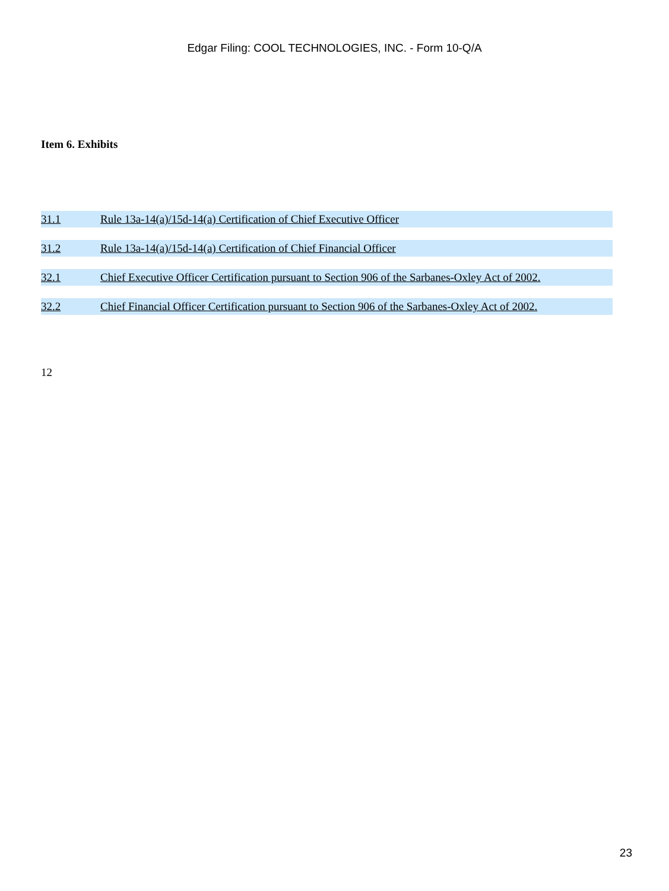Edgar Filing: COOL TECHNOLOGIES, INC. - Form 10-Q/A
Item 6. Exhibits
| 31.1 | Rule 13a-14(a)/15d-14(a) Certification of Chief Executive Officer |
| 31.2 | Rule 13a-14(a)/15d-14(a) Certification of Chief Financial Officer |
| 32.1 | Chief Executive Officer Certification pursuant to Section 906 of the Sarbanes-Oxley Act of 2002. |
| 32.2 | Chief Financial Officer Certification pursuant to Section 906 of the Sarbanes-Oxley Act of 2002. |
12
23